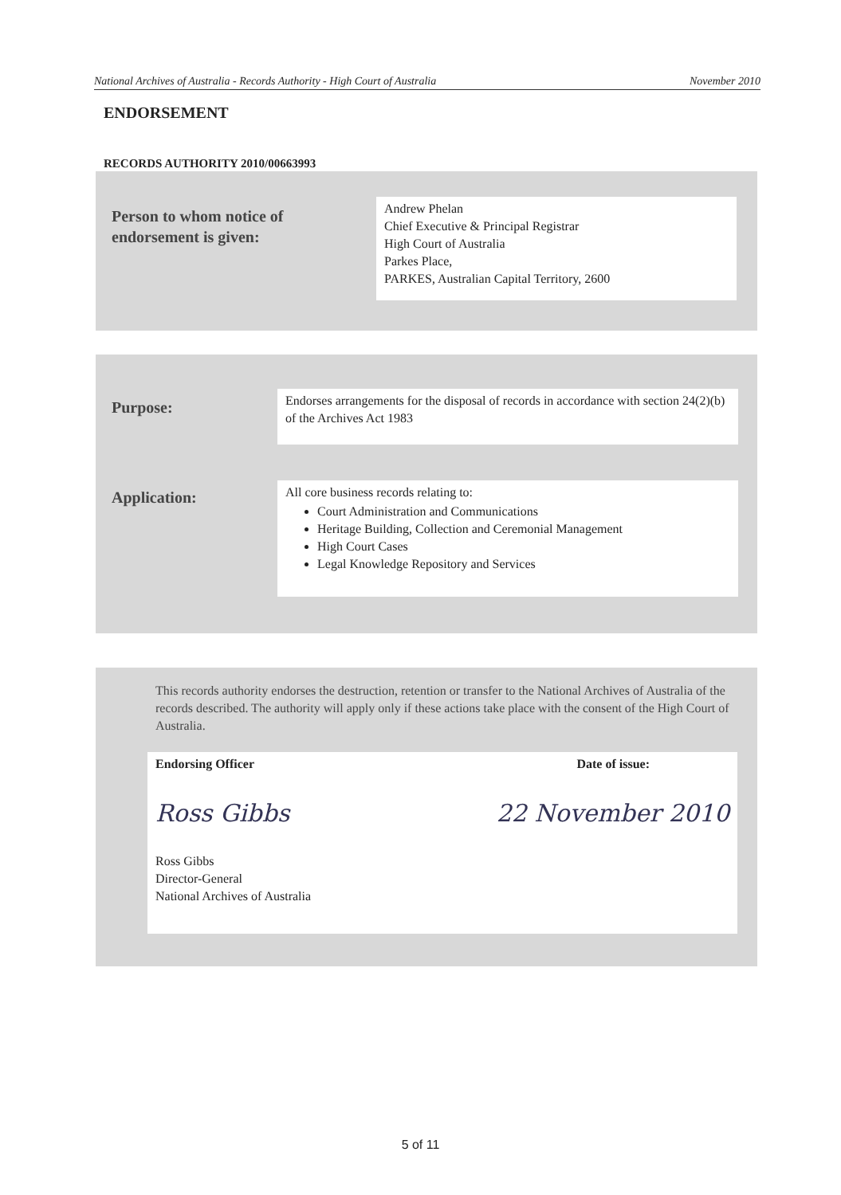National Archives of Australia - Records Authority - High Court of Australia November 2010
ENDORSEMENT
RECORDS AUTHORITY 2010/00663993
Person to whom notice of
endorsement is given:
Andrew Phelan
Chief Executive & Principal Registrar
High Court of Australia
Parkes Place,
PARKES, Australian Capital Territory, 2600
Purpose:
Endorses arrangements for the disposal of records in accordance with section 24(2)(b) of the Archives Act 1983
Application:
All core business records relating to:
Court Administration and Communications
Heritage Building, Collection and Ceremonial Management
High Court Cases
Legal Knowledge Repository and Services
This records authority endorses the destruction, retention or transfer to the National Archives of Australia of the records described. The authority will apply only if these actions take place with the consent of the High Court of Australia.
Endorsing Officer Date of issue:
Ross Gibbs 22 November 2010
Ross Gibbs
Director-General
National Archives of Australia
5 of 11